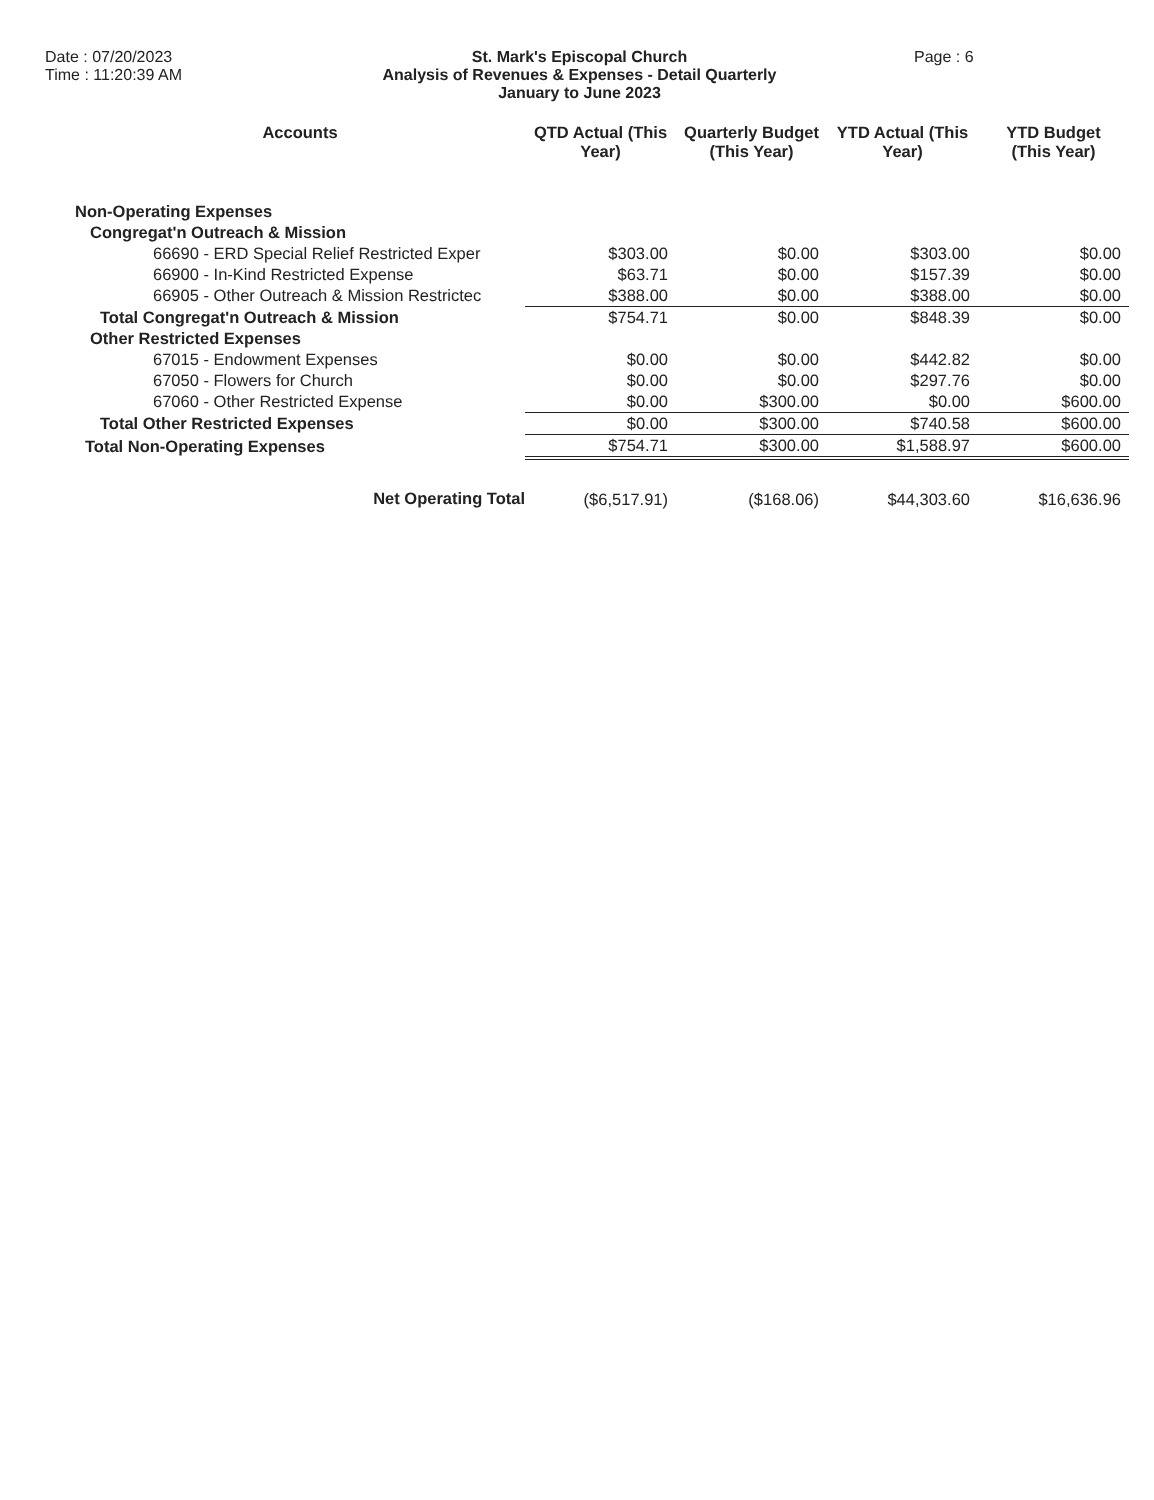Date : 07/20/2023
Time : 11:20:39 AM
St. Mark's Episcopal Church
Analysis of Revenues & Expenses - Detail Quarterly
January to June 2023
Page : 6
| Accounts | QTD Actual (This Year) | Quarterly Budget (This Year) | YTD Actual (This Year) | YTD Budget (This Year) |
| --- | --- | --- | --- | --- |
| Non-Operating Expenses | | | | |
| Congregat'n Outreach & Mission | | | | |
| 66690 - ERD Special Relief Restricted Exper | $303.00 | $0.00 | $303.00 | $0.00 |
| 66900 - In-Kind Restricted Expense | $63.71 | $0.00 | $157.39 | $0.00 |
| 66905 - Other Outreach & Mission Restrictec | $388.00 | $0.00 | $388.00 | $0.00 |
| Total Congregat'n Outreach & Mission | $754.71 | $0.00 | $848.39 | $0.00 |
| Other Restricted Expenses | | | | |
| 67015 - Endowment Expenses | $0.00 | $0.00 | $442.82 | $0.00 |
| 67050 - Flowers for Church | $0.00 | $0.00 | $297.76 | $0.00 |
| 67060 - Other Restricted Expense | $0.00 | $300.00 | $0.00 | $600.00 |
| Total Other Restricted Expenses | $0.00 | $300.00 | $740.58 | $600.00 |
| Total Non-Operating Expenses | $754.71 | $300.00 | $1,588.97 | $600.00 |
| Net Operating Total | ($6,517.91) | ($168.06) | $44,303.60 | $16,636.96 |